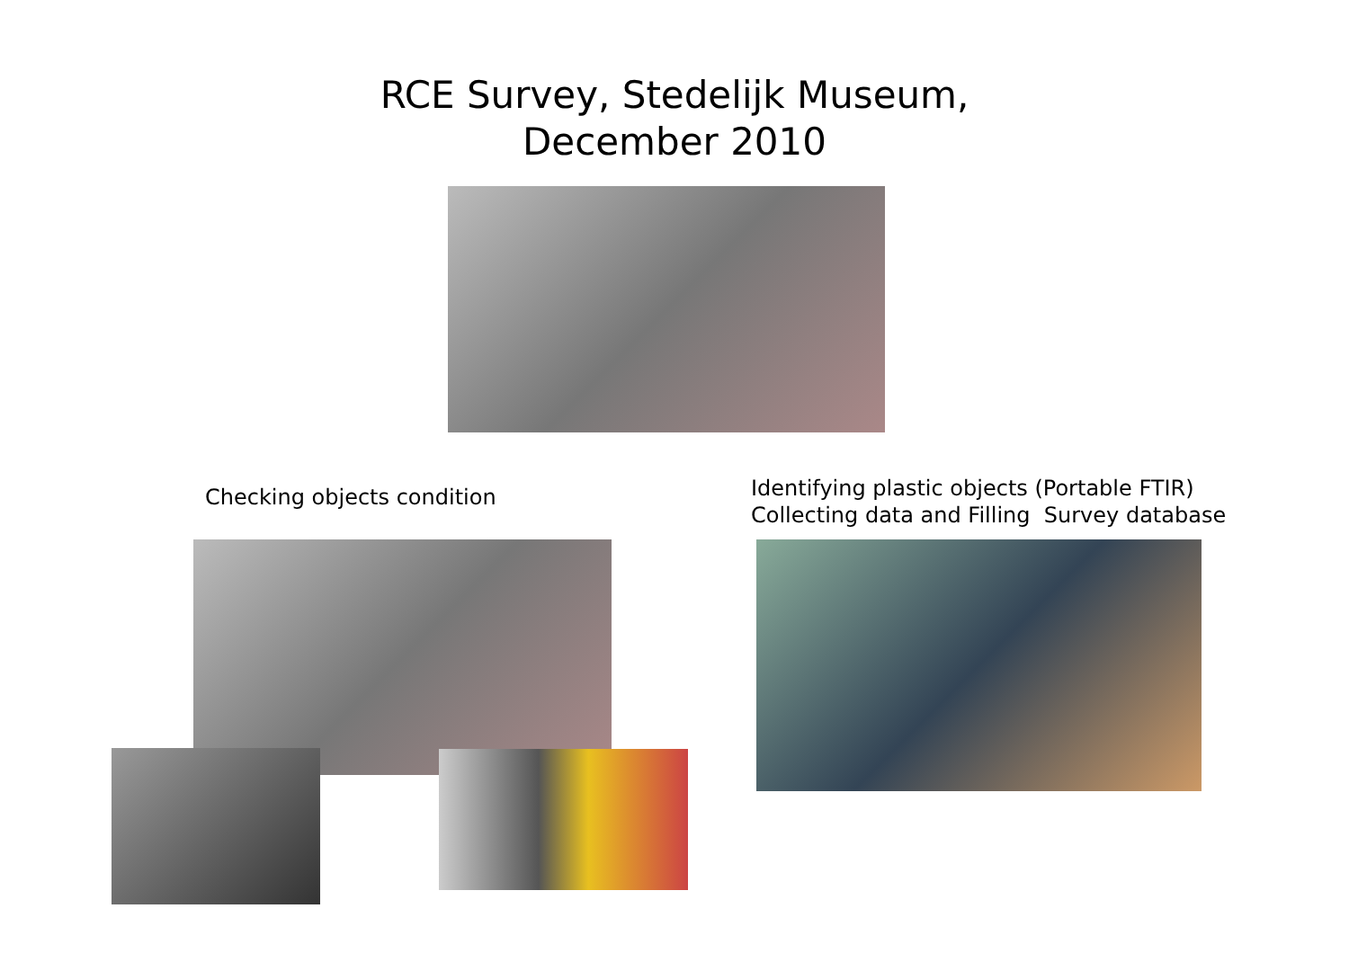RCE Survey, Stedelijk Museum,
December 2010
Checking objects condition
Identifying plastic objects (Portable FTIR)
Collecting data and Filling Survey database